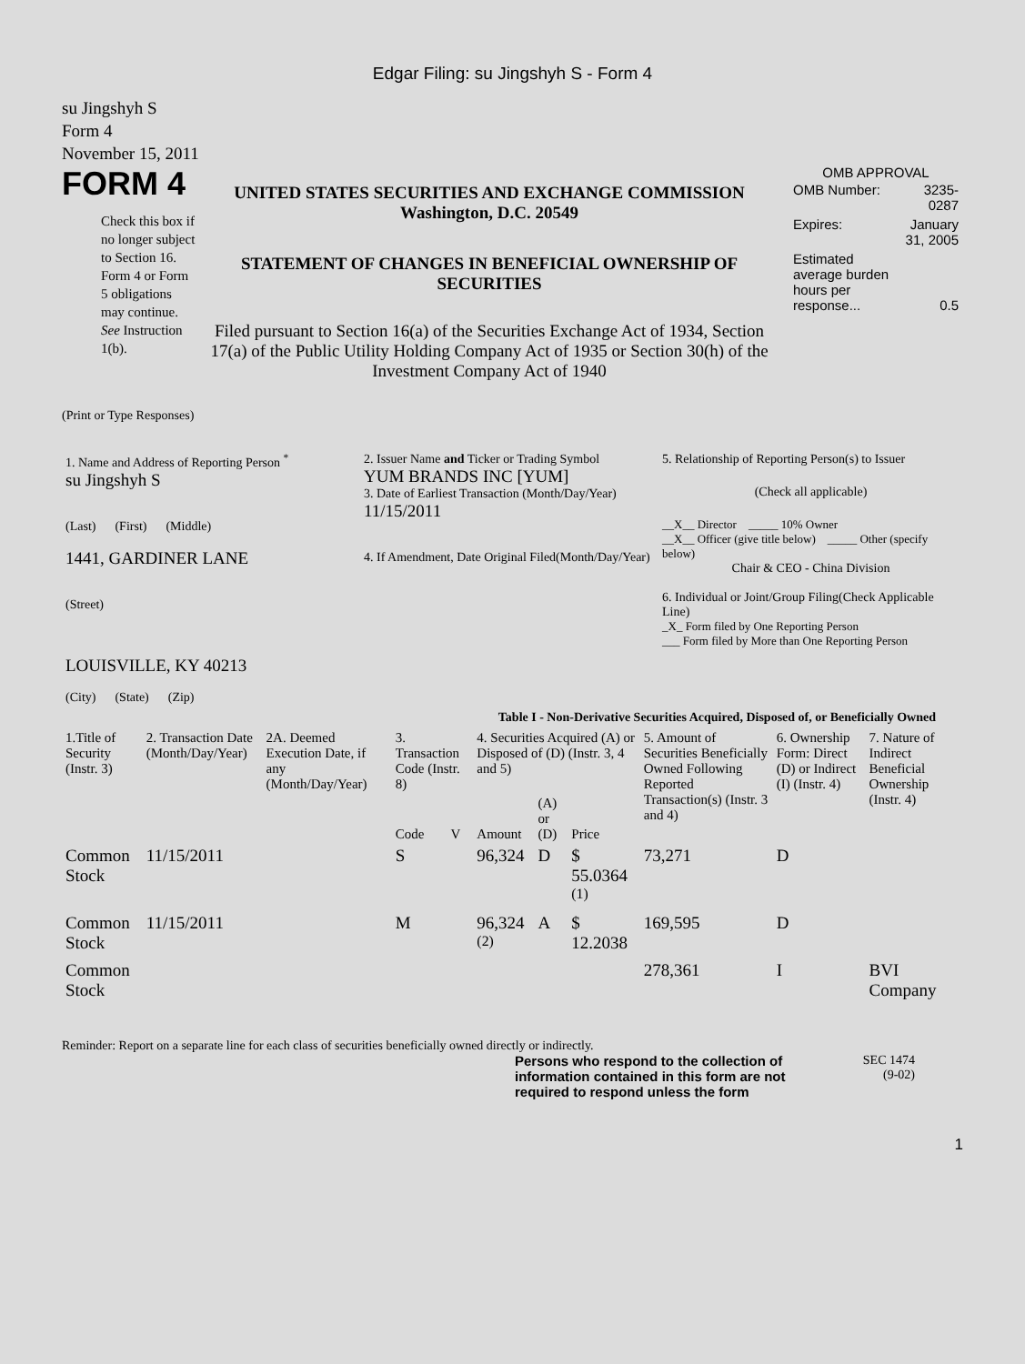Edgar Filing: su Jingshyh S - Form 4
su Jingshyh S
Form 4
November 15, 2011
FORM 4
Check this box if no longer subject to Section 16. Form 4 or Form 5 obligations may continue. See Instruction 1(b).
UNITED STATES SECURITIES AND EXCHANGE COMMISSION
Washington, D.C. 20549
STATEMENT OF CHANGES IN BENEFICIAL OWNERSHIP OF SECURITIES
Filed pursuant to Section 16(a) of the Securities Exchange Act of 1934, Section 17(a) of the Public Utility Holding Company Act of 1935 or Section 30(h) of the Investment Company Act of 1940
OMB APPROVAL
| OMB Number: | 3235-0287 |
| Expires: | January 31, 2005 |
| Estimated average burden hours per response... | 0.5 |
(Print or Type Responses)
| 1. Name and Address of Reporting Person <sup>*</sup> su Jingshyh S (Last) (First) (Middle) 1441, GARDINER LANE (Street) LOUISVILLE, KY 40213 (City) (State) (Zip) | 2. Issuer Name and Ticker or Trading Symbol YUM BRANDS INC [YUM] 3. Date of Earliest Transaction (Month/Day/Year) 11/15/2011 4. If Amendment, Date Original Filed(Month/Day/Year) | 5. Relationship of Reporting Person(s) to Issuer (Check all applicable) __X__ Director _____ 10% Owner __X__ Officer (give title below) _____ Other (specify below) Chair & CEO - China Division 6. Individual or Joint/Group Filing(Check Applicable Line) _X_ Form filed by One Reporting Person ___ Form filed by More than One Reporting Person |
Table I - Non-Derivative Securities Acquired, Disposed of, or Beneficially Owned
| 1.Title of Security (Instr. 3) | 2. Transaction Date (Month/Day/Year) | 2A. Deemed Execution Date, if any (Month/Day/Year) | 3. Transaction Code (Instr. 8) | | 4. Securities Acquired (A) or Disposed of (D) (Instr. 3, 4 and 5) | | | 5. Amount of Securities Beneficially Owned Following Reported Transaction(s) (Instr. 3 and 4) | 6. Ownership Form: Direct (D) or Indirect (I) (Instr. 4) | 7. Nature of Indirect Beneficial Ownership (Instr. 4) |
| --- | --- | --- | --- | --- | --- | --- | --- | --- | --- | --- |
| | | | Code | V | Amount | (A) or (D) | Price | | | |
| Common Stock | 11/15/2011 | | S | | 96,324 | D | $ 55.0364 <sup>(1)</sup> | 73,271 | D | |
| Common Stock | 11/15/2011 | | M | | 96,324 <sup>(2)</sup> | A | $ 12.2038 | 169,595 | D | |
| Common Stock | | | | | | | | 278,361 | I | BVI Company |
Reminder: Report on a separate line for each class of securities beneficially owned directly or indirectly.
Persons who respond to the collection of information contained in this form are not required to respond unless the form
SEC 1474
(9-02)
1